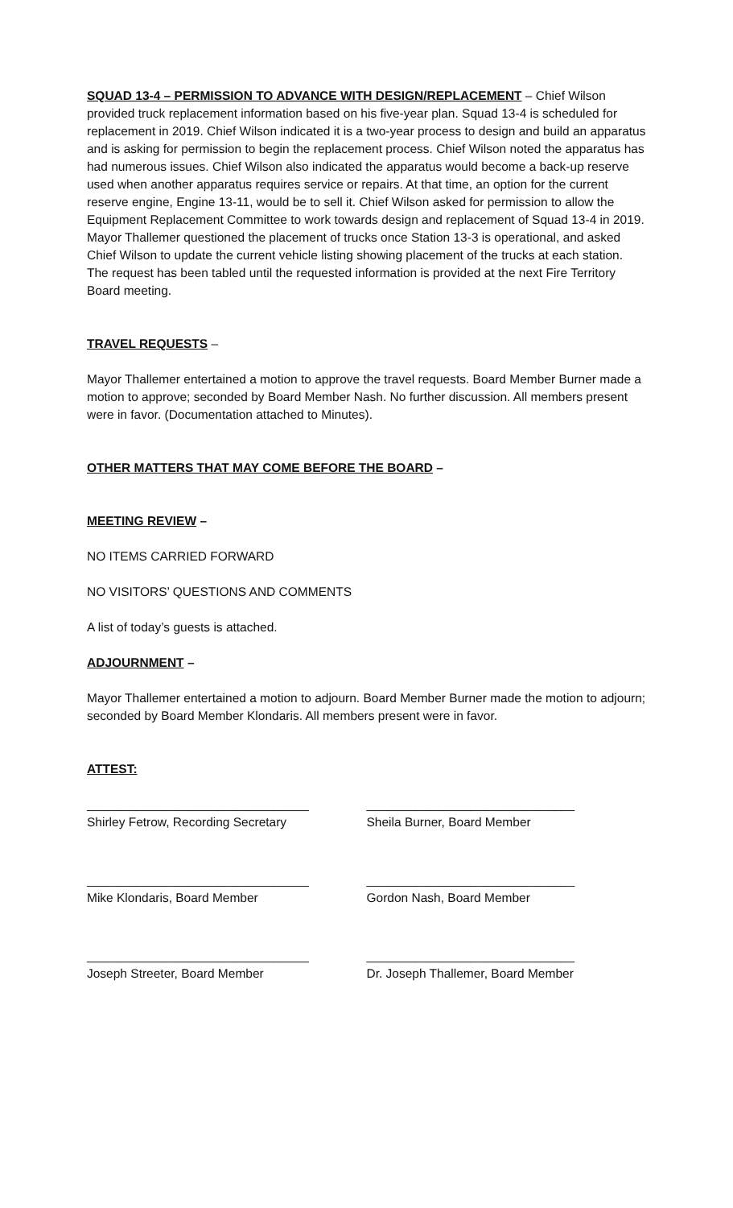SQUAD 13-4 – PERMISSION TO ADVANCE WITH DESIGN/REPLACEMENT – Chief Wilson provided truck replacement information based on his five-year plan. Squad 13-4 is scheduled for replacement in 2019. Chief Wilson indicated it is a two-year process to design and build an apparatus and is asking for permission to begin the replacement process. Chief Wilson noted the apparatus has had numerous issues. Chief Wilson also indicated the apparatus would become a back-up reserve used when another apparatus requires service or repairs. At that time, an option for the current reserve engine, Engine 13-11, would be to sell it. Chief Wilson asked for permission to allow the Equipment Replacement Committee to work towards design and replacement of Squad 13-4 in 2019. Mayor Thallemer questioned the placement of trucks once Station 13-3 is operational, and asked Chief Wilson to update the current vehicle listing showing placement of the trucks at each station. The request has been tabled until the requested information is provided at the next Fire Territory Board meeting.
TRAVEL REQUESTS –
Mayor Thallemer entertained a motion to approve the travel requests. Board Member Burner made a motion to approve; seconded by Board Member Nash. No further discussion. All members present were in favor. (Documentation attached to Minutes).
OTHER MATTERS THAT MAY COME BEFORE THE BOARD –
MEETING REVIEW –
NO ITEMS CARRIED FORWARD
NO VISITORS’ QUESTIONS AND COMMENTS
A list of today’s guests is attached.
ADJOURNMENT –
Mayor Thallemer entertained a motion to adjourn. Board Member Burner made the motion to adjourn; seconded by Board Member Klondaris. All members present were in favor.
ATTEST:
________________________________
Shirley Fetrow, Recording Secretary
______________________________
Sheila Burner, Board Member
________________________________
Mike Klondaris, Board Member
______________________________
Gordon Nash, Board Member
________________________________
Joseph Streeter, Board Member
______________________________
Dr. Joseph Thallemer, Board Member